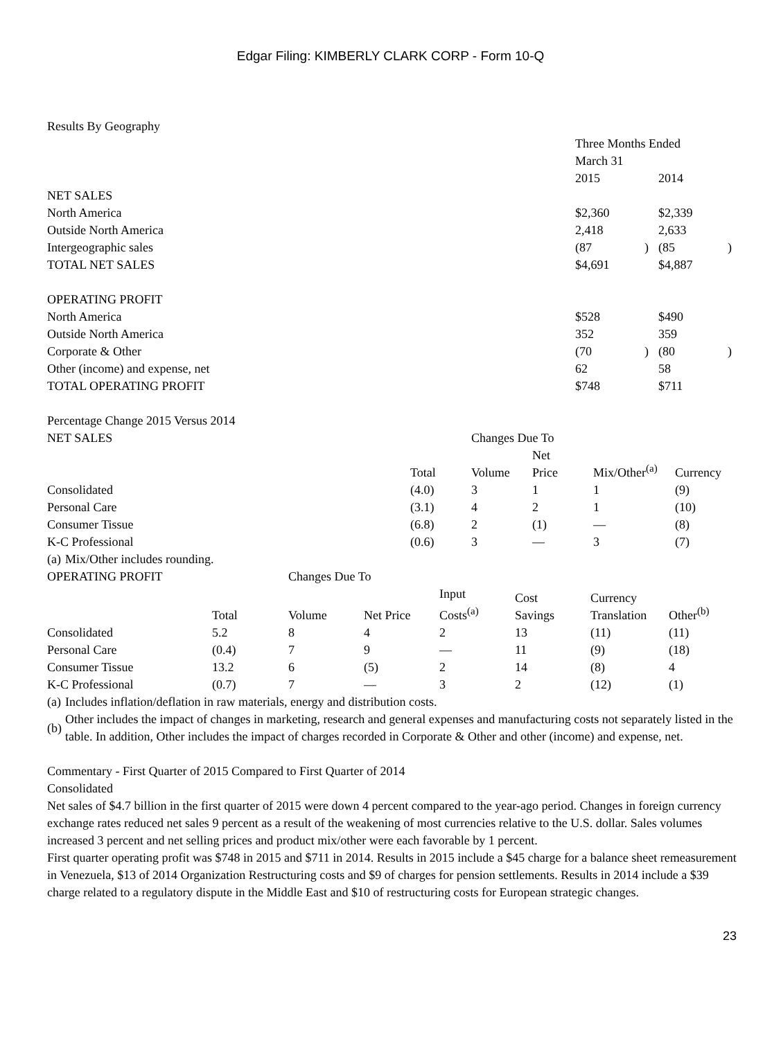Edgar Filing: KIMBERLY CLARK CORP - Form 10-Q
Results By Geography
| | Three Months Ended March 31 | | | |
| | 2015 | | 2014 | |
| NET SALES | | | | |
| North America | $2,360 | | $2,339 | |
| Outside North America | 2,418 | | 2,633 | |
| Intergeographic sales | (87 | ) | (85 | ) |
| TOTAL NET SALES | $4,691 | | $4,887 | |
| OPERATING PROFIT | | | | |
| North America | $528 | | $490 | |
| Outside North America | 352 | | 359 | |
| Corporate & Other | (70 | ) | (80 | ) |
| Other (income) and expense, net | 62 | | 58 | |
| TOTAL OPERATING PROFIT | $748 | | $711 | |
Percentage Change 2015 Versus 2014
| NET SALES | | Changes Due To | | | |
| | Total | Volume | Net Price | Mix/Other<sup>(a)</sup> | Currency |
| Consolidated | (4.0) | 3 | 1 | 1 | (9) |
| Personal Care | (3.1) | 4 | 2 | 1 | (10) |
| Consumer Tissue | (6.8) | 2 | (1) | — | (8) |
| K-C Professional | (0.6) | 3 | — | 3 | (7) |
(a) Mix/Other includes rounding.
| OPERATING PROFIT | | Changes Due To | | | | | |
| | Total | Volume | Net Price | Input Costs<sup>(a)</sup> | Cost Savings | Currency Translation | Other<sup>(b)</sup> |
| Consolidated | 5.2 | 8 | 4 | 2 | 13 | (11) | (11) |
| Personal Care | (0.4) | 7 | 9 | — | 11 | (9) | (18) |
| Consumer Tissue | 13.2 | 6 | (5) | 2 | 14 | (8) | 4 |
| K-C Professional | (0.7) | 7 | — | 3 | 2 | (12) | (1) |
(a) Includes inflation/deflation in raw materials, energy and distribution costs.
(b) Other includes the impact of changes in marketing, research and general expenses and manufacturing costs not separately listed in the table. In addition, Other includes the impact of charges recorded in Corporate & Other and other (income) and expense, net.
Commentary - First Quarter of 2015 Compared to First Quarter of 2014
Consolidated
Net sales of $4.7 billion in the first quarter of 2015 were down 4 percent compared to the year-ago period. Changes in foreign currency exchange rates reduced net sales 9 percent as a result of the weakening of most currencies relative to the U.S. dollar. Sales volumes increased 3 percent and net selling prices and product mix/other were each favorable by 1 percent.
First quarter operating profit was $748 in 2015 and $711 in 2014. Results in 2015 include a $45 charge for a balance sheet remeasurement in Venezuela, $13 of 2014 Organization Restructuring costs and $9 of charges for pension settlements. Results in 2014 include a $39 charge related to a regulatory dispute in the Middle East and $10 of restructuring costs for European strategic changes.
23